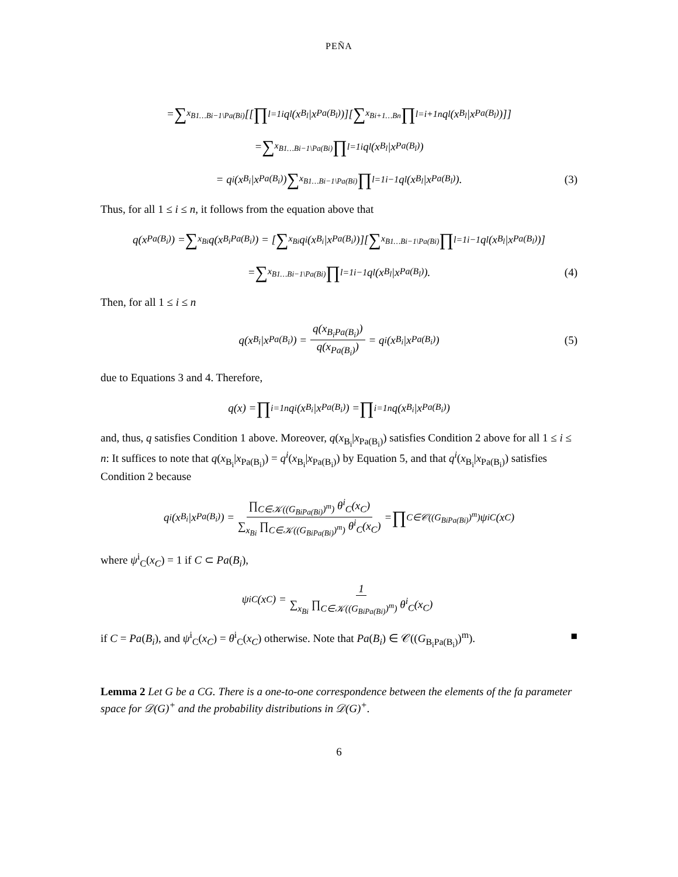PEÑA
= ∑<sub>x<sub>B1…Bi−1\Pa(Bi)</sub></sub> [[∏<sub>l=1</sub><sup>i</sup> q<sup>l</sup>(x<sub>B<sub>l</sub></sub>|x<sub>Pa(B<sub>l</sub>)</sub>)][ ∑<sub>x<sub>Bi+1…Bn</sub></sub> ∏<sub>l=i+1</sub><sup>n</sup> q<sup>l</sup>(x<sub>B<sub>l</sub></sub>|x<sub>Pa(B<sub>l</sub>)</sub>)]]
= ∑<sub>x<sub>B1…Bi−1\Pa(Bi)</sub></sub> ∏<sub>l=1</sub><sup>i</sup> q<sup>l</sup>(x<sub>B<sub>l</sub></sub>|x<sub>Pa(B<sub>l</sub>)</sub>)
= q<sup>i</sup>(x<sub>B<sub>i</sub></sub>|x<sub>Pa(B<sub>i</sub>)</sub>) ∑<sub>x<sub>B1…Bi−1\Pa(Bi)</sub></sub> ∏<sub>l=1</sub><sup>i−1</sup> q<sup>l</sup>(x<sub>B<sub>l</sub></sub>|x<sub>Pa(B<sub>l</sub>)</sub>). (3)
Thus, for all 1 ≤ i ≤ n, it follows from the equation above that
q(x<sub>Pa(B<sub>i</sub>)</sub>) = ∑<sub>x<sub>Bi</sub></sub> q(x<sub>B<sub>i</sub>Pa(B<sub>i</sub>)</sub>) = [∑<sub>x<sub>Bi</sub></sub> q<sup>i</sup>(x<sub>B<sub>i</sub></sub>|x<sub>Pa(B<sub>i</sub>)</sub>)][ ∑<sub>x<sub>B1…Bi−1\Pa(Bi)</sub></sub> ∏<sub>l=1</sub><sup>i−1</sup> q<sup>l</sup>(x<sub>B<sub>l</sub></sub>|x<sub>Pa(B<sub>l</sub>)</sub>)]
= ∑<sub>x<sub>B1…Bi−1\Pa(Bi)</sub></sub> ∏<sub>l=1</sub><sup>i−1</sup> q<sup>l</sup>(x<sub>B<sub>l</sub></sub>|x<sub>Pa(B<sub>l</sub>)</sub>). (4)
Then, for all 1 ≤ i ≤ n
q(x<sub>B<sub>i</sub></sub>|x<sub>Pa(B<sub>i</sub>)</sub>) = q(x<sub>B<sub>i</sub>Pa(B<sub>i</sub>)</sub>) q(x<sub>Pa(B<sub>i</sub>)</sub>) = q<sup>i</sup>(x<sub>B<sub>i</sub></sub>|x<sub>Pa(B<sub>i</sub>)</sub>) (5)
due to Equations 3 and 4. Therefore,
q(x) = ∏<sub>i=1</sub><sup>n</sup> q<sup>i</sup>(x<sub>B<sub>i</sub></sub>|x<sub>Pa(B<sub>i</sub>)</sub>) = ∏<sub>i=1</sub><sup>n</sup> q(x<sub>B<sub>i</sub></sub>|x<sub>Pa(B<sub>i</sub>)</sub>)
and, thus, q satisfies Condition 1 above. Moreover, q(x<sub>B<sub>i</sub></sub>|x<sub>Pa(B<sub>i</sub>)</sub>) satisfies Condition 2 above for all 1 ≤ i ≤ n: It suffices to note that q(x<sub>B<sub>i</sub></sub>|x<sub>Pa(B<sub>i</sub>)</sub>) = q<sup>i</sup>(x<sub>B<sub>i</sub></sub>|x<sub>Pa(B<sub>i</sub>)</sub>) by Equation 5, and that q<sup>i</sup>(x<sub>B<sub>i</sub></sub>|x<sub>Pa(B<sub>i</sub>)</sub>) satisfies Condition 2 because
q<sup>i</sup>(x<sub>B<sub>i</sub></sub>|x<sub>Pa(B<sub>i</sub>)</sub>) = ∏<sub>C∈𝒦((G<sub>BiPa(Bi)</sub>)<sup>m</sup>)</sub> θ<sup>i</sup><sub>C</sub>(x<sub>C</sub>) ∑<sub>x<sub>Bi</sub></sub> ∏<sub>C∈𝒦((G<sub>BiPa(Bi)</sub>)<sup>m</sup>)</sub> θ<sup>i</sup><sub>C</sub>(x<sub>C</sub>) = ∏<sub>C∈𝒞((G<sub>BiPa(Bi)</sub>)<sup>m</sup>)</sub> ψ<sup>i</sup><sub>C</sub>(x<sub>C</sub>)
where ψ<sup>i</sup><sub>C</sub>(x<sub>C</sub>) = 1 if C ⊂ Pa(B<sub>i</sub>),
ψ<sup>i</sup><sub>C</sub>(x<sub>C</sub>) = 1 ∑<sub>x<sub>Bi</sub></sub> ∏<sub>C∈𝒦((G<sub>BiPa(Bi)</sub>)<sup>m</sup>)</sub> θ<sup>i</sup><sub>C</sub>(x<sub>C</sub>)
if C = Pa(B<sub>i</sub>), and ψ<sup>i</sup><sub>C</sub>(x<sub>C</sub>) = θ<sup>i</sup><sub>C</sub>(x<sub>C</sub>) otherwise. Note that Pa(B<sub>i</sub>) ∈ 𝒞((G<sub>B<sub>i</sub>Pa(B<sub>i</sub>)</sub>)<sup>m</sup>). ■
Lemma 2 Let G be a CG. There is a one-to-one correspondence between the elements of the fa parameter space for 𝒟(G)<sup>+</sup> and the probability distributions in 𝒟(G)<sup>+</sup>.
6